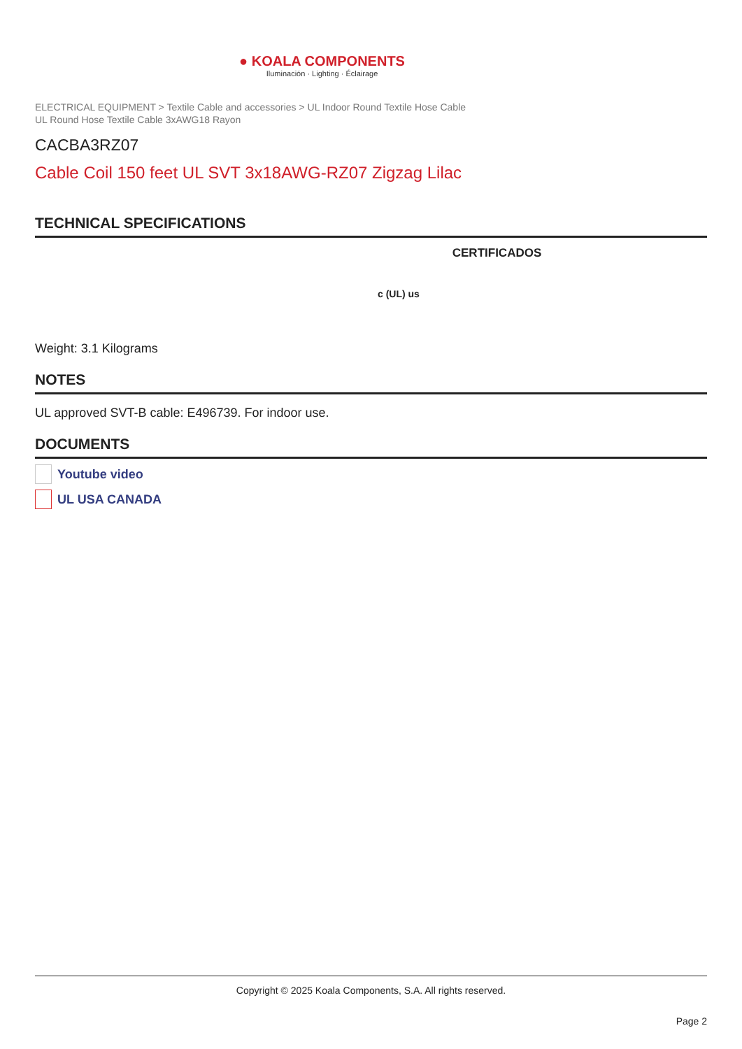● KOALA COMPONENTS
Iluminación · Lighting · Éclairage
ELECTRICAL EQUIPMENT > Textile Cable and accessories > UL Indoor Round Textile Hose Cable
UL Round Hose Textile Cable 3xAWG18 Rayon
CACBA3RZ07
Cable Coil 150 feet UL SVT 3x18AWG-RZ07 Zigzag Lilac
TECHNICAL SPECIFICATIONS
CERTIFICADOS
c (UL) us
Weight: 3.1 Kilograms
NOTES
UL approved SVT-B cable: E496739. For indoor use.
DOCUMENTS
Youtube video
UL USA CANADA
Copyright © 2025 Koala Components, S.A. All rights reserved.
Page 2